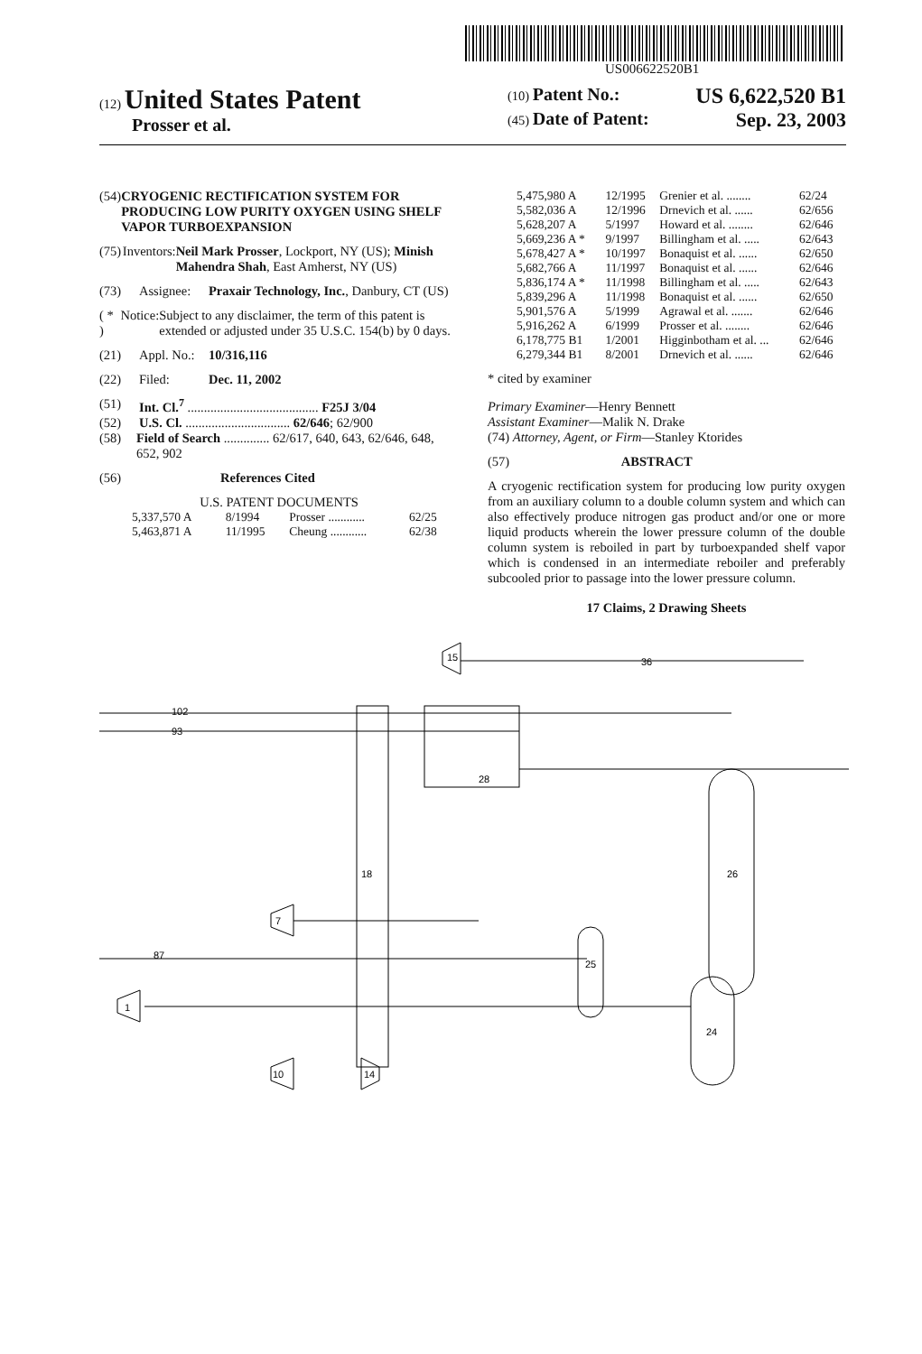US006622520B1
(12) United States Patent
Prosser et al.
(10) Patent No.: US 6,622,520 B1
(45) Date of Patent: Sep. 23, 2003
(54) CRYOGENIC RECTIFICATION SYSTEM FOR PRODUCING LOW PURITY OXYGEN USING SHELF VAPOR TURBOEXPANSION
(75) Inventors: Neil Mark Prosser, Lockport, NY (US); Minish Mahendra Shah, East Amherst, NY (US)
(73) Assignee: Praxair Technology, Inc., Danbury, CT (US)
( * ) Notice: Subject to any disclaimer, the term of this patent is extended or adjusted under 35 U.S.C. 154(b) by 0 days.
(21) Appl. No.: 10/316,116
(22) Filed: Dec. 11, 2002
(51) Int. Cl.<sup>7</sup> ........................................ F25J 3/04
(52) U.S. Cl. ................................ 62/646; 62/900
(58) Field of Search .............. 62/617, 640, 643, 62/646, 648, 652, 902
(56) References Cited
U.S. PATENT DOCUMENTS
| 5,337,570 A | 8/1994 | Prosser ............ | 62/25 |
| 5,463,871 A | 11/1995 | Cheung ............ | 62/38 |
| 5,475,980 A | 12/1995 | Grenier et al. ........ | 62/24 |
| 5,582,036 A | 12/1996 | Drnevich et al. ...... | 62/656 |
| 5,628,207 A | 5/1997 | Howard et al. ........ | 62/646 |
| 5,669,236 A * | 9/1997 | Billingham et al. ..... | 62/643 |
| 5,678,427 A * | 10/1997 | Bonaquist et al. ...... | 62/650 |
| 5,682,766 A | 11/1997 | Bonaquist et al. ...... | 62/646 |
| 5,836,174 A * | 11/1998 | Billingham et al. ..... | 62/643 |
| 5,839,296 A | 11/1998 | Bonaquist et al. ...... | 62/650 |
| 5,901,576 A | 5/1999 | Agrawal et al. ....... | 62/646 |
| 5,916,262 A | 6/1999 | Prosser et al. ........ | 62/646 |
| 6,178,775 B1 | 1/2001 | Higginbotham et al. ... | 62/646 |
| 6,279,344 B1 | 8/2001 | Drnevich et al. ...... | 62/646 |
* cited by examiner
Primary Examiner—Henry Bennett
Assistant Examiner—Malik N. Drake
(74) Attorney, Agent, or Firm—Stanley Ktorides
(57) ABSTRACT
A cryogenic rectification system for producing low purity oxygen from an auxiliary column to a double column system and which can also effectively produce nitrogen gas product and/or one or more liquid products wherein the lower pressure column of the double column system is reboiled in part by turboexpanded shelf vapor which is condensed in an intermediate reboiler and preferably subcooled prior to passage into the lower pressure column.
17 Claims, 2 Drawing Sheets
28
26
18
24
25
1
7
10
14
15
36
102
93
87